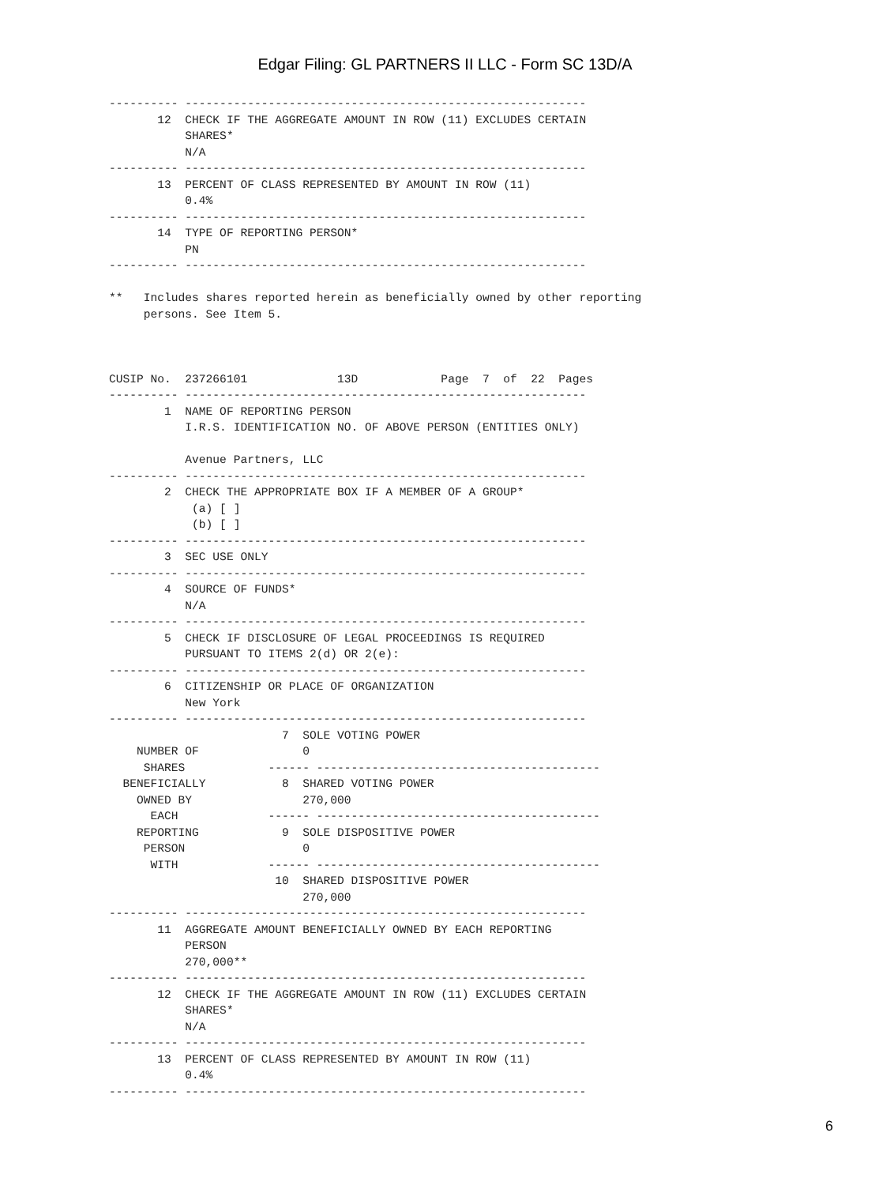Edgar Filing: GL PARTNERS II LLC - Form SC 13D/A
---------- ----------------------------------------------------------
       12  CHECK IF THE AGGREGATE AMOUNT IN ROW (11) EXCLUDES CERTAIN
           SHARES*
           N/A
---------- ----------------------------------------------------------
       13  PERCENT OF CLASS REPRESENTED BY AMOUNT IN ROW (11)
           0.4%
---------- ----------------------------------------------------------
       14  TYPE OF REPORTING PERSON*
           PN
---------- ----------------------------------------------------------

**   Includes shares reported herein as beneficially owned by other reporting
     persons. See Item 5.



CUSIP No.  237266101             13D            Page  7  of  22  Pages
---------- ----------------------------------------------------------
        1  NAME OF REPORTING PERSON
           I.R.S. IDENTIFICATION NO. OF ABOVE PERSON (ENTITIES ONLY)

           Avenue Partners, LLC
---------- ----------------------------------------------------------
        2  CHECK THE APPROPRIATE BOX IF A MEMBER OF A GROUP*
            (a) [ ]
            (b) [ ]
---------- ----------------------------------------------------------
        3  SEC USE ONLY
---------- ----------------------------------------------------------
        4  SOURCE OF FUNDS*
           N/A
---------- ----------------------------------------------------------
        5  CHECK IF DISCLOSURE OF LEGAL PROCEEDINGS IS REQUIRED
           PURSUANT TO ITEMS 2(d) OR 2(e):
---------- ----------------------------------------------------------
        6  CITIZENSHIP OR PLACE OF ORGANIZATION
           New York
---------- ----------------------------------------------------------
                         7  SOLE VOTING POWER
    NUMBER OF               0
     SHARES            ------ -----------------------------------------
  BENEFICIALLY           8  SHARED VOTING POWER
    OWNED BY                270,000
      EACH             ------ -----------------------------------------
    REPORTING            9  SOLE DISPOSITIVE POWER
     PERSON                 0
      WITH             ------ -----------------------------------------
                        10  SHARED DISPOSITIVE POWER
                            270,000
---------- ----------------------------------------------------------
       11  AGGREGATE AMOUNT BENEFICIALLY OWNED BY EACH REPORTING
           PERSON
           270,000**
---------- ----------------------------------------------------------
       12  CHECK IF THE AGGREGATE AMOUNT IN ROW (11) EXCLUDES CERTAIN
           SHARES*
           N/A
---------- ----------------------------------------------------------
       13  PERCENT OF CLASS REPRESENTED BY AMOUNT IN ROW (11)
           0.4%
---------- ----------------------------------------------------------
6